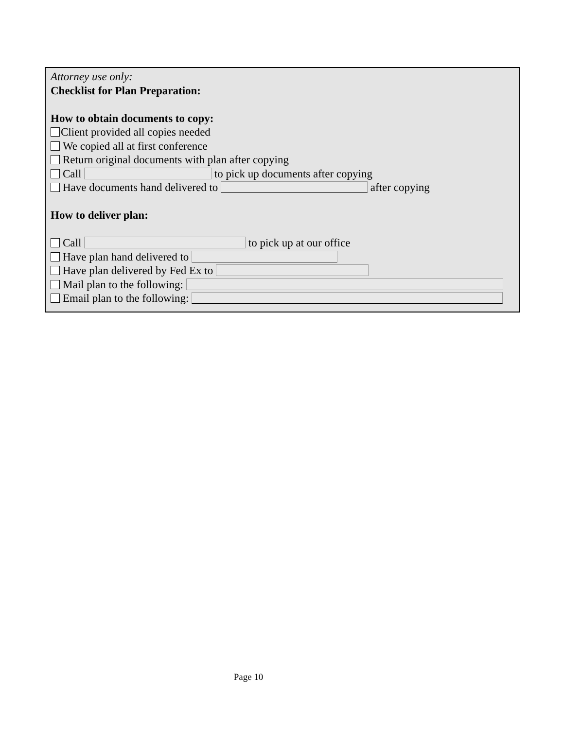Attorney use only:
Checklist for Plan Preparation:
How to obtain documents to copy:
Client provided all copies needed
We copied all at first conference
Return original documents with plan after copying
Call to pick up documents after copying
Have documents hand delivered to after copying
How to deliver plan:
Call to pick up at our office
Have plan hand delivered to
Have plan delivered by Fed Ex to
Mail plan to the following:
Email plan to the following:
Page 10